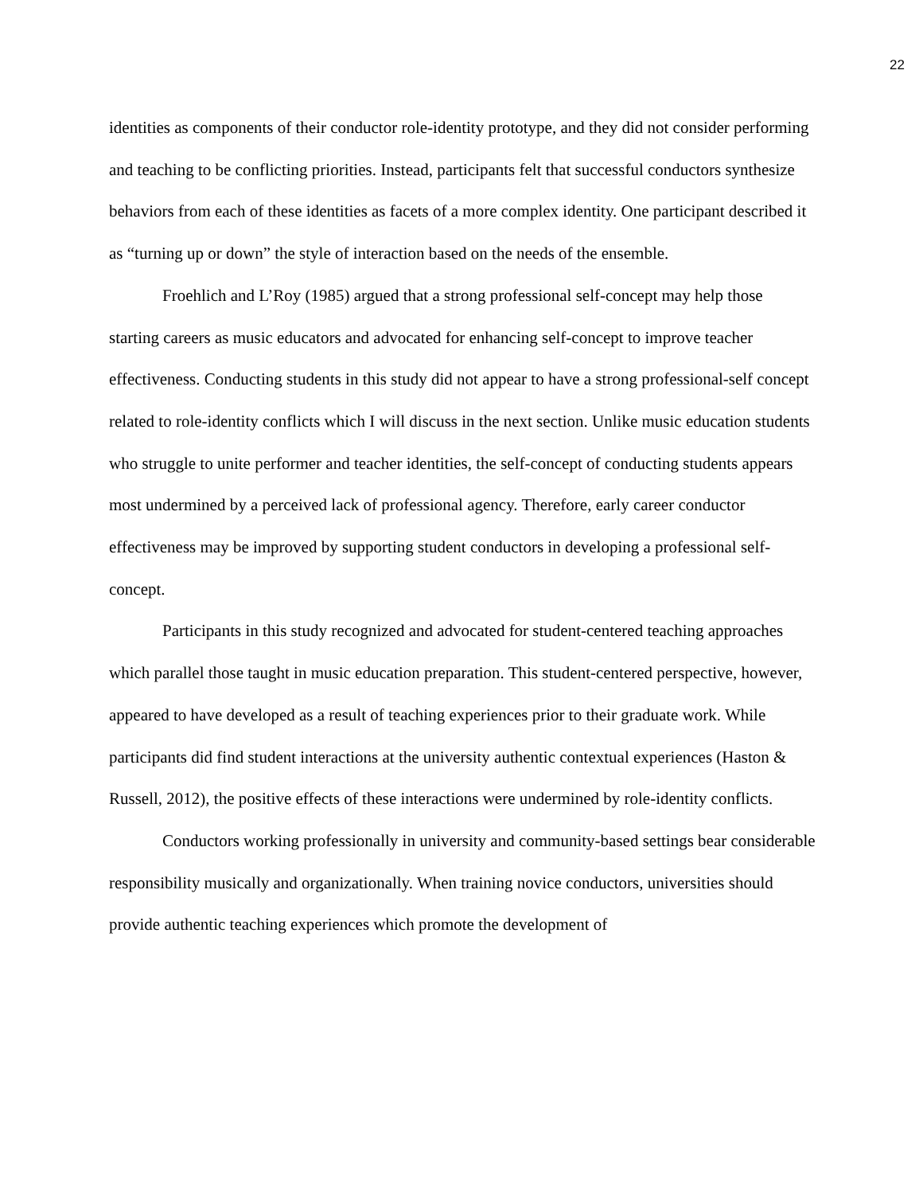22
identities as components of their conductor role-identity prototype, and they did not consider performing and teaching to be conflicting priorities. Instead, participants felt that successful conductors synthesize behaviors from each of these identities as facets of a more complex identity. One participant described it as “turning up or down” the style of interaction based on the needs of the ensemble.
Froehlich and L’Roy (1985) argued that a strong professional self-concept may help those starting careers as music educators and advocated for enhancing self-concept to improve teacher effectiveness. Conducting students in this study did not appear to have a strong professional-self concept related to role-identity conflicts which I will discuss in the next section. Unlike music education students who struggle to unite performer and teacher identities, the self-concept of conducting students appears most undermined by a perceived lack of professional agency. Therefore, early career conductor effectiveness may be improved by supporting student conductors in developing a professional self-concept.
Participants in this study recognized and advocated for student-centered teaching approaches which parallel those taught in music education preparation. This student-centered perspective, however, appeared to have developed as a result of teaching experiences prior to their graduate work. While participants did find student interactions at the university authentic contextual experiences (Haston & Russell, 2012), the positive effects of these interactions were undermined by role-identity conflicts.
Conductors working professionally in university and community-based settings bear considerable responsibility musically and organizationally. When training novice conductors, universities should provide authentic teaching experiences which promote the development of